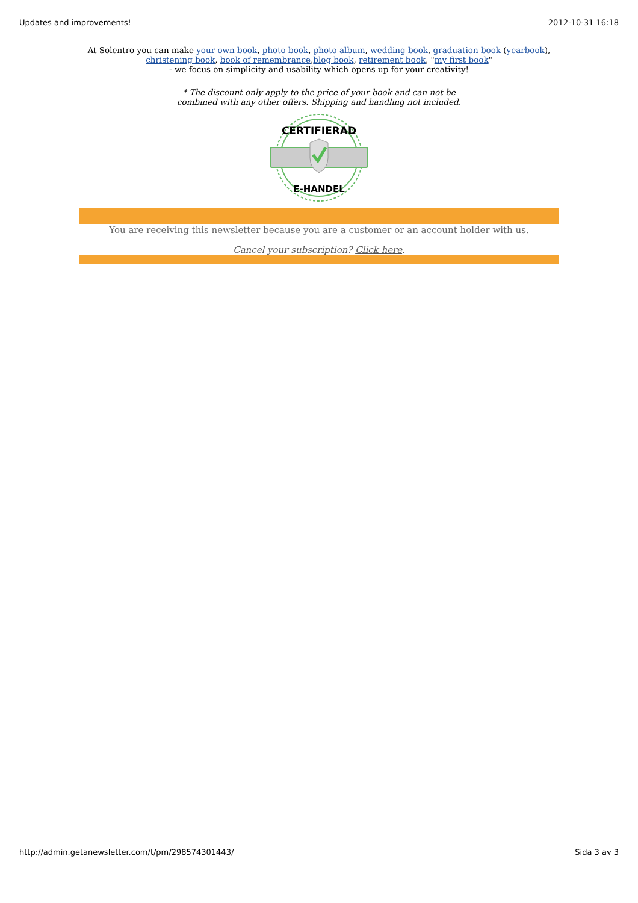Updates and improvements! 2012-10-31 16:18
At Solentro you can make your own book, photo book, photo album, wedding book, graduation book (yearbook),
christening book, book of remembrance,blog book, retirement book, "my first book"
- we focus on simplicity and usability which opens up for your creativity!
* The discount only apply to the price of your book and can not be
combined with any other offers. Shipping and handling not included.
CERTIFIERAD
E-HANDEL
You are receiving this newsletter because you are a customer or an account holder with us.
Cancel your subscription? Click here.
http://admin.getanewsletter.com/t/pm/298574301443/ Sida 3 av 3